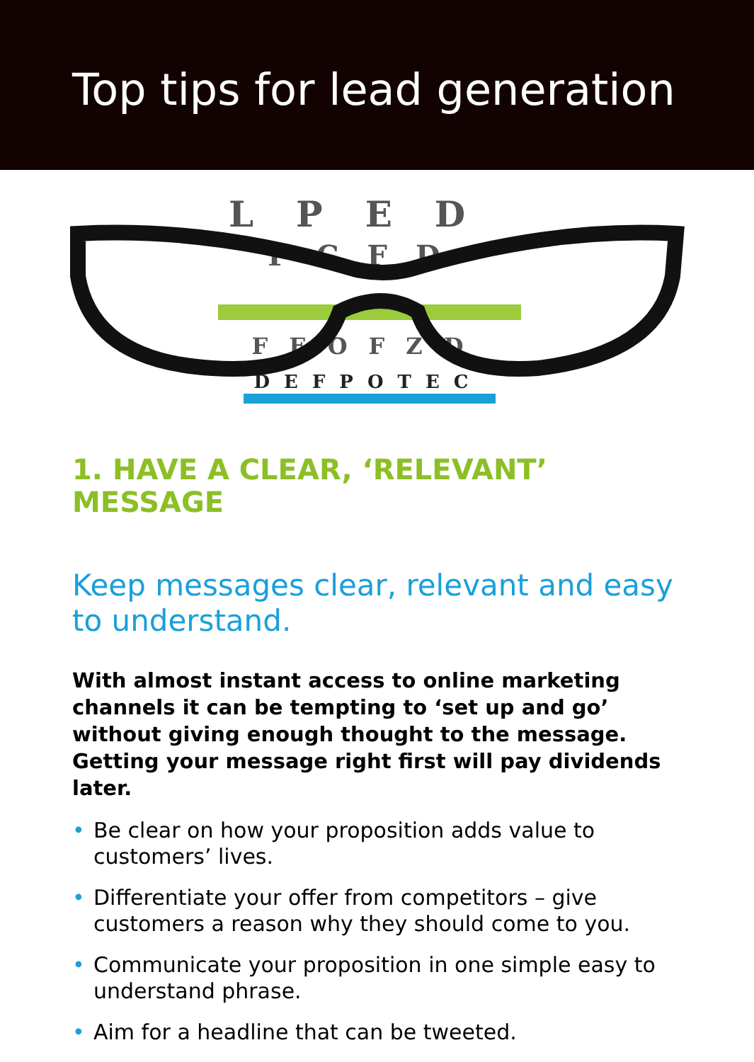Top tips for lead generation
LPED
FCFD
FEOFZD
DEFPOTEC
1. HAVE A CLEAR, ‘RELEVANT’ MESSAGE
Keep messages clear, relevant and easy to understand.
With almost instant access to online marketing channels it can be tempting to ‘set up and go’ without giving enough thought to the message. Getting your message right first will pay dividends later.
• Be clear on how your proposition adds value to customers’ lives.
• Differentiate your offer from competitors – give customers a reason why they should come to you.
• Communicate your proposition in one simple easy to understand phrase.
• Aim for a headline that can be tweeted.